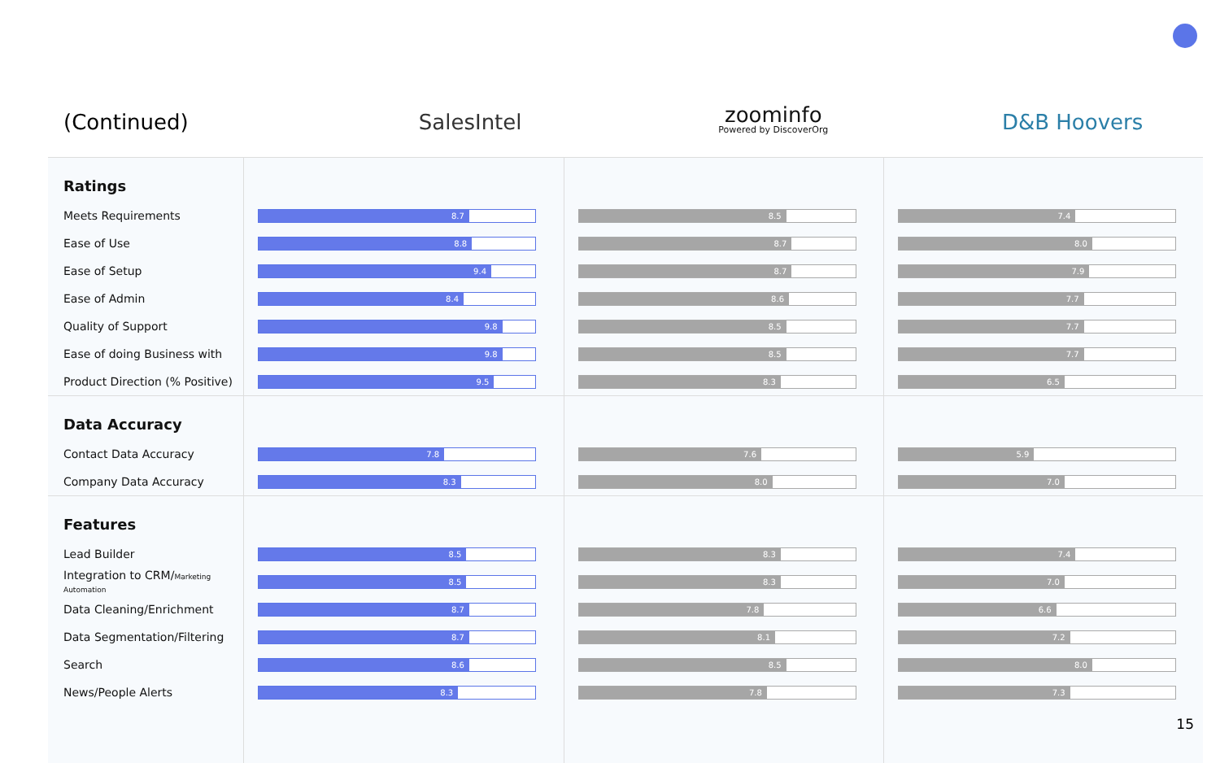(Continued)
SalesIntel
zoominfo
Powered by DiscoverOrg
D&B Hoovers
| Ratings | | | |
| Meets Requirements | 8.7 | 8.5 | 7.4 |
| Ease of Use | 8.8 | 8.7 | 8.0 |
| Ease of Setup | 9.4 | 8.7 | 7.9 |
| Ease of Admin | 8.4 | 8.6 | 7.7 |
| Quality of Support | 9.8 | 8.5 | 7.7 |
| Ease of doing Business with | 9.8 | 8.5 | 7.7 |
| Product Direction (% Positive) | 9.5 | 8.3 | 6.5 |
| Data Accuracy | | | |
| Contact Data Accuracy | 7.8 | 7.6 | 5.9 |
| Company Data Accuracy | 8.3 | 8.0 | 7.0 |
| Features | | | |
| Lead Builder | 8.5 | 8.3 | 7.4 |
| Integration to CRM/ Marketing Automation | 8.5 | 8.3 | 7.0 |
| Data Cleaning/Enrichment | 8.7 | 7.8 | 6.6 |
| Data Segmentation/Filtering | 8.7 | 8.1 | 7.2 |
| Search | 8.6 | 8.5 | 8.0 |
| News/People Alerts | 8.3 | 7.8 | 7.3 |
15